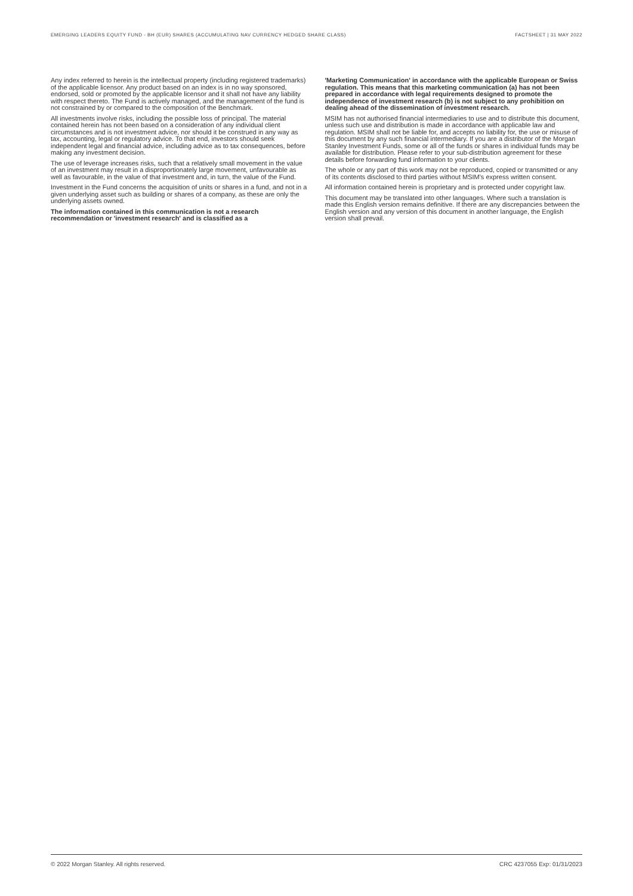EMERGING LEADERS EQUITY FUND - BH (EUR) SHARES (ACCUMULATING NAV CURRENCY HEDGED SHARE CLASS) FACTSHEET | 31 MAY 2022
Any index referred to herein is the intellectual property (including registered trademarks) of the applicable licensor. Any product based on an index is in no way sponsored, endorsed, sold or promoted by the applicable licensor and it shall not have any liability with respect thereto. The Fund is actively managed, and the management of the fund is not constrained by or compared to the composition of the Benchmark.
All investments involve risks, including the possible loss of principal. The material contained herein has not been based on a consideration of any individual client circumstances and is not investment advice, nor should it be construed in any way as tax, accounting, legal or regulatory advice. To that end, investors should seek independent legal and financial advice, including advice as to tax consequences, before making any investment decision.
The use of leverage increases risks, such that a relatively small movement in the value of an investment may result in a disproportionately large movement, unfavourable as well as favourable, in the value of that investment and, in turn, the value of the Fund.
Investment in the Fund concerns the acquisition of units or shares in a fund, and not in a given underlying asset such as building or shares of a company, as these are only the underlying assets owned.
The information contained in this communication is not a research recommendation or 'investment research' and is classified as a
'Marketing Communication' in accordance with the applicable European or Swiss regulation. This means that this marketing communication (a) has not been prepared in accordance with legal requirements designed to promote the independence of investment research (b) is not subject to any prohibition on dealing ahead of the dissemination of investment research.
MSIM has not authorised financial intermediaries to use and to distribute this document, unless such use and distribution is made in accordance with applicable law and regulation. MSIM shall not be liable for, and accepts no liability for, the use or misuse of this document by any such financial intermediary. If you are a distributor of the Morgan Stanley Investment Funds, some or all of the funds or shares in individual funds may be available for distribution. Please refer to your sub-distribution agreement for these details before forwarding fund information to your clients.
The whole or any part of this work may not be reproduced, copied or transmitted or any of its contents disclosed to third parties without MSIM's express written consent.
All information contained herein is proprietary and is protected under copyright law.
This document may be translated into other languages. Where such a translation is made this English version remains definitive. If there are any discrepancies between the English version and any version of this document in another language, the English version shall prevail.
© 2022 Morgan Stanley. All rights reserved. CRC 4237055 Exp: 01/31/2023